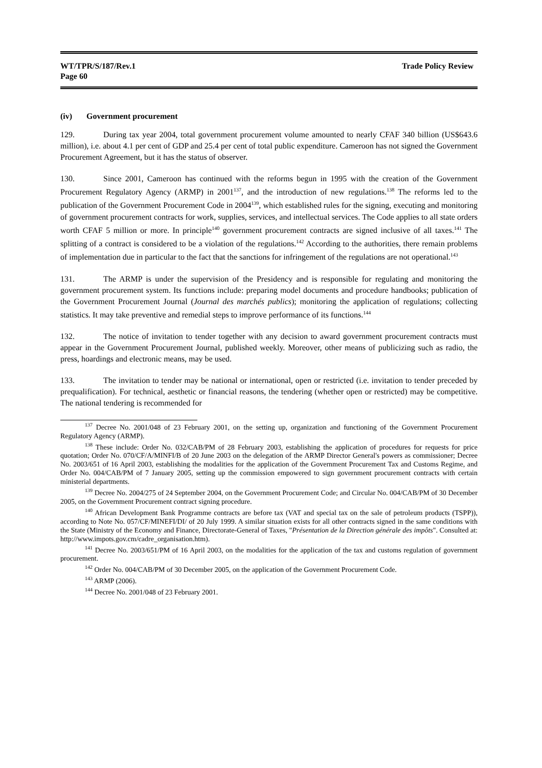WT/TPR/S/187/Rev.1
Page 60
Trade Policy Review
(iv) Government procurement
129. During tax year 2004, total government procurement volume amounted to nearly CFAF 340 billion (US$643.6 million), i.e. about 4.1 per cent of GDP and 25.4 per cent of total public expenditure. Cameroon has not signed the Government Procurement Agreement, but it has the status of observer.
130. Since 2001, Cameroon has continued with the reforms begun in 1995 with the creation of the Government Procurement Regulatory Agency (ARMP) in 2001<sup>137</sup>, and the introduction of new regulations.<sup>138</sup> The reforms led to the publication of the Government Procurement Code in 2004<sup>139</sup>, which established rules for the signing, executing and monitoring of government procurement contracts for work, supplies, services, and intellectual services. The Code applies to all state orders worth CFAF 5 million or more. In principle<sup>140</sup> government procurement contracts are signed inclusive of all taxes.<sup>141</sup> The splitting of a contract is considered to be a violation of the regulations.<sup>142</sup> According to the authorities, there remain problems of implementation due in particular to the fact that the sanctions for infringement of the regulations are not operational.<sup>143</sup>
131. The ARMP is under the supervision of the Presidency and is responsible for regulating and monitoring the government procurement system. Its functions include: preparing model documents and procedure handbooks; publication of the Government Procurement Journal (Journal des marchés publics); monitoring the application of regulations; collecting statistics. It may take preventive and remedial steps to improve performance of its functions.<sup>144</sup>
132. The notice of invitation to tender together with any decision to award government procurement contracts must appear in the Government Procurement Journal, published weekly. Moreover, other means of publicizing such as radio, the press, hoardings and electronic means, may be used.
133. The invitation to tender may be national or international, open or restricted (i.e. invitation to tender preceded by prequalification). For technical, aesthetic or financial reasons, the tendering (whether open or restricted) may be competitive. The national tendering is recommended for
<sup>137</sup> Decree No. 2001/048 of 23 February 2001, on the setting up, organization and functioning of the Government Procurement Regulatory Agency (ARMP).
<sup>138</sup> These include: Order No. 032/CAB/PM of 28 February 2003, establishing the application of procedures for requests for price quotation; Order No. 070/CF/A/MINFI/B of 20 June 2003 on the delegation of the ARMP Director General's powers as commissioner; Decree No. 2003/651 of 16 April 2003, establishing the modalities for the application of the Government Procurement Tax and Customs Regime, and Order No. 004/CAB/PM of 7 January 2005, setting up the commission empowered to sign government procurement contracts with certain ministerial departments.
<sup>139</sup> Decree No. 2004/275 of 24 September 2004, on the Government Procurement Code; and Circular No. 004/CAB/PM of 30 December 2005, on the Government Procurement contract signing procedure.
<sup>140</sup> African Development Bank Programme contracts are before tax (VAT and special tax on the sale of petroleum products (TSPP)), according to Note No. 057/CF/MINEFI/DI/ of 20 July 1999. A similar situation exists for all other contracts signed in the same conditions with the State (Ministry of the Economy and Finance, Directorate-General of Taxes, "Présentation de la Direction générale des impôts". Consulted at: http://www.impots.gov.cm/cadre_organisation.htm).
<sup>141</sup> Decree No. 2003/651/PM of 16 April 2003, on the modalities for the application of the tax and customs regulation of government procurement.
<sup>142</sup> Order No. 004/CAB/PM of 30 December 2005, on the application of the Government Procurement Code.
<sup>143</sup> ARMP (2006).
<sup>144</sup> Decree No. 2001/048 of 23 February 2001.